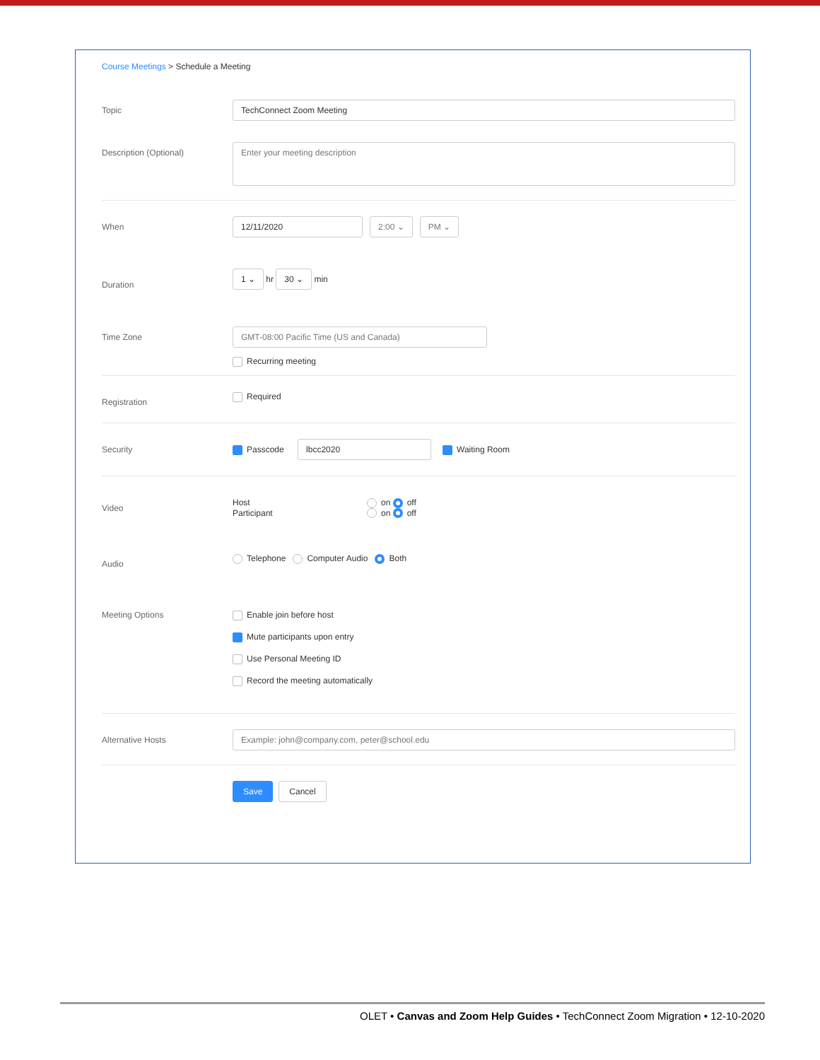Course Meetings > Schedule a Meeting
Topic TechConnect Zoom Meeting
Description (Optional)
Enter your meeting description
When 12/11/2020 2:00 ⌄ PM ⌄
Duration 1 ⌄ hr 30 ⌄ min
Time Zone GMT-08:00 Pacific Time (US and Canada)
Recurring meeting
Registration
Required
Security
Passcode lbcc2020 Waiting Room
Video
Host on off
Participant on off
Audio
Telephone Computer Audio Both
Meeting Options
Enable join before host
Mute participants upon entry
Use Personal Meeting ID
Record the meeting automatically
Alternative Hosts Example: john@company.com, peter@school.edu
Save Cancel
OLET • Canvas and Zoom Help Guides • TechConnect Zoom Migration • 12-10-2020